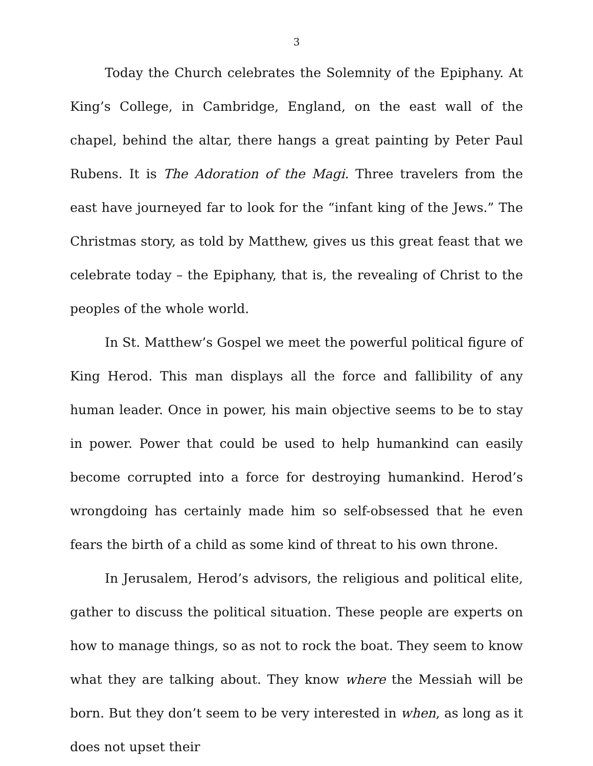3
Today the Church celebrates the Solemnity of the Epiphany. At King’s College, in Cambridge, England, on the east wall of the chapel, behind the altar, there hangs a great painting by Peter Paul Rubens. It is The Adoration of the Magi. Three travelers from the east have journeyed far to look for the “infant king of the Jews.” The Christmas story, as told by Matthew, gives us this great feast that we celebrate today – the Epiphany, that is, the revealing of Christ to the peoples of the whole world.
In St. Matthew’s Gospel we meet the powerful political figure of King Herod. This man displays all the force and fallibility of any human leader. Once in power, his main objective seems to be to stay in power. Power that could be used to help humankind can easily become corrupted into a force for destroying humankind. Herod’s wrongdoing has certainly made him so self-obsessed that he even fears the birth of a child as some kind of threat to his own throne.
In Jerusalem, Herod’s advisors, the religious and political elite, gather to discuss the political situation. These people are experts on how to manage things, so as not to rock the boat. They seem to know what they are talking about. They know where the Messiah will be born. But they don’t seem to be very interested in when, as long as it does not upset their